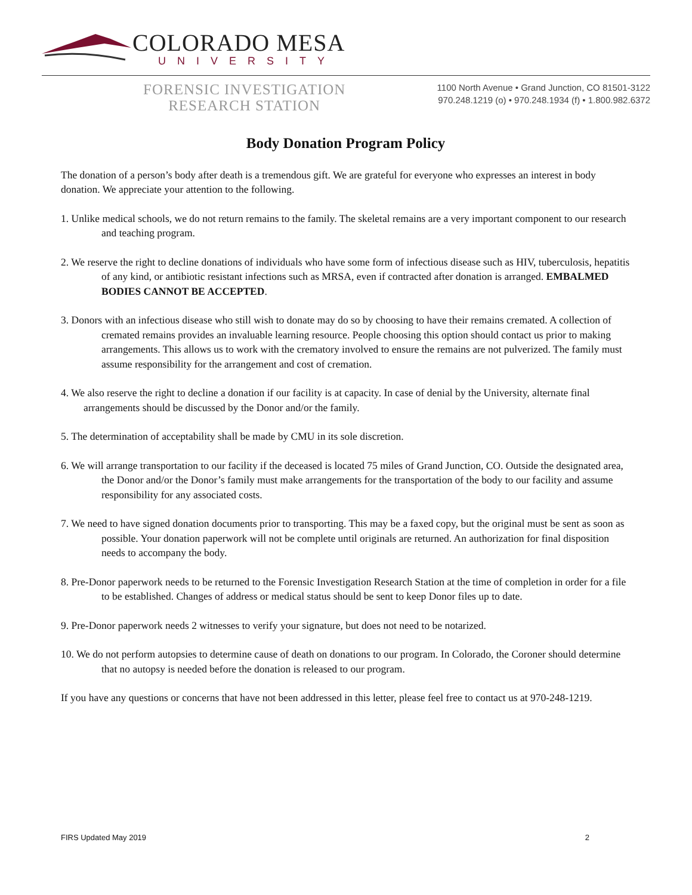COLORADO MESA
UNIVERSITY
FORENSIC INVESTIGATION
RESEARCH STATION
1100 North Avenue • Grand Junction, CO 81501-3122
970.248.1219 (o) • 970.248.1934 (f) • 1.800.982.6372
Body Donation Program Policy
The donation of a person’s body after death is a tremendous gift. We are grateful for everyone who expresses an interest in body donation. We appreciate your attention to the following.
1. Unlike medical schools, we do not return remains to the family. The skeletal remains are a very important component to our research and teaching program.
2. We reserve the right to decline donations of individuals who have some form of infectious disease such as HIV, tuberculosis, hepatitis of any kind, or antibiotic resistant infections such as MRSA, even if contracted after donation is arranged. EMBALMED BODIES CANNOT BE ACCEPTED.
3. Donors with an infectious disease who still wish to donate may do so by choosing to have their remains cremated. A collection of cremated remains provides an invaluable learning resource. People choosing this option should contact us prior to making arrangements. This allows us to work with the crematory involved to ensure the remains are not pulverized. The family must assume responsibility for the arrangement and cost of cremation.
4. We also reserve the right to decline a donation if our facility is at capacity. In case of denial by the University, alternate final arrangements should be discussed by the Donor and/or the family.
5. The determination of acceptability shall be made by CMU in its sole discretion.
6. We will arrange transportation to our facility if the deceased is located 75 miles of Grand Junction, CO. Outside the designated area, the Donor and/or the Donor’s family must make arrangements for the transportation of the body to our facility and assume responsibility for any associated costs.
7. We need to have signed donation documents prior to transporting. This may be a faxed copy, but the original must be sent as soon as possible. Your donation paperwork will not be complete until originals are returned. An authorization for final disposition needs to accompany the body.
8. Pre-Donor paperwork needs to be returned to the Forensic Investigation Research Station at the time of completion in order for a file to be established. Changes of address or medical status should be sent to keep Donor files up to date.
9. Pre-Donor paperwork needs 2 witnesses to verify your signature, but does not need to be notarized.
10. We do not perform autopsies to determine cause of death on donations to our program. In Colorado, the Coroner should determine that no autopsy is needed before the donation is released to our program.
If you have any questions or concerns that have not been addressed in this letter, please feel free to contact us at 970-248-1219.
FIRS Updated May 2019 2